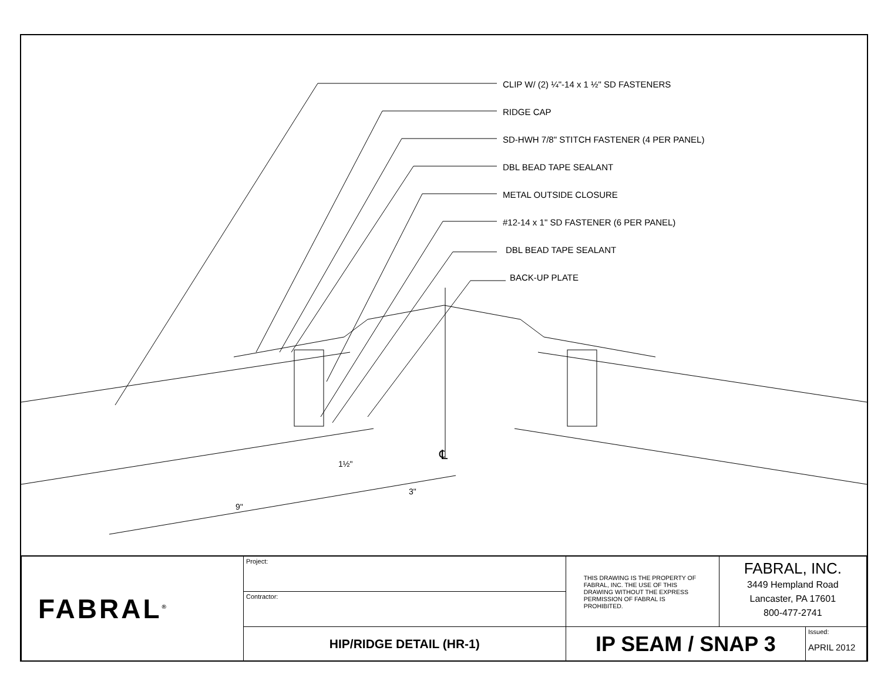1½"
3"
9"
℄
CLIP W/ (2) ¼"-14 x 1 ½" SD FASTENERS
RIDGE CAP
SD-HWH 7/8" STITCH FASTENER (4 PER PANEL)
DBL BEAD TAPE SEALANT
METAL OUTSIDE CLOSURE
#12-14 x 1" SD FASTENER (6 PER PANEL)
DBL BEAD TAPE SEALANT
BACK-UP PLATE
| FABRAL<sup>®</sup> | Project: | THIS DRAWING IS THE PROPERTY OF FABRAL, INC. THE USE OF THIS DRAWING WITHOUT THE EXPRESS PERMISSION OF FABRAL IS PROHIBITED. | FABRAL, INC. 3449 Hempland Road Lancaster, PA 17601 800-477-2741 | |
| | Contractor: | | | |
| | HIP/RIDGE DETAIL (HR-1) | IP SEAM / SNAP 3 | | Issued: APRIL 2012 |